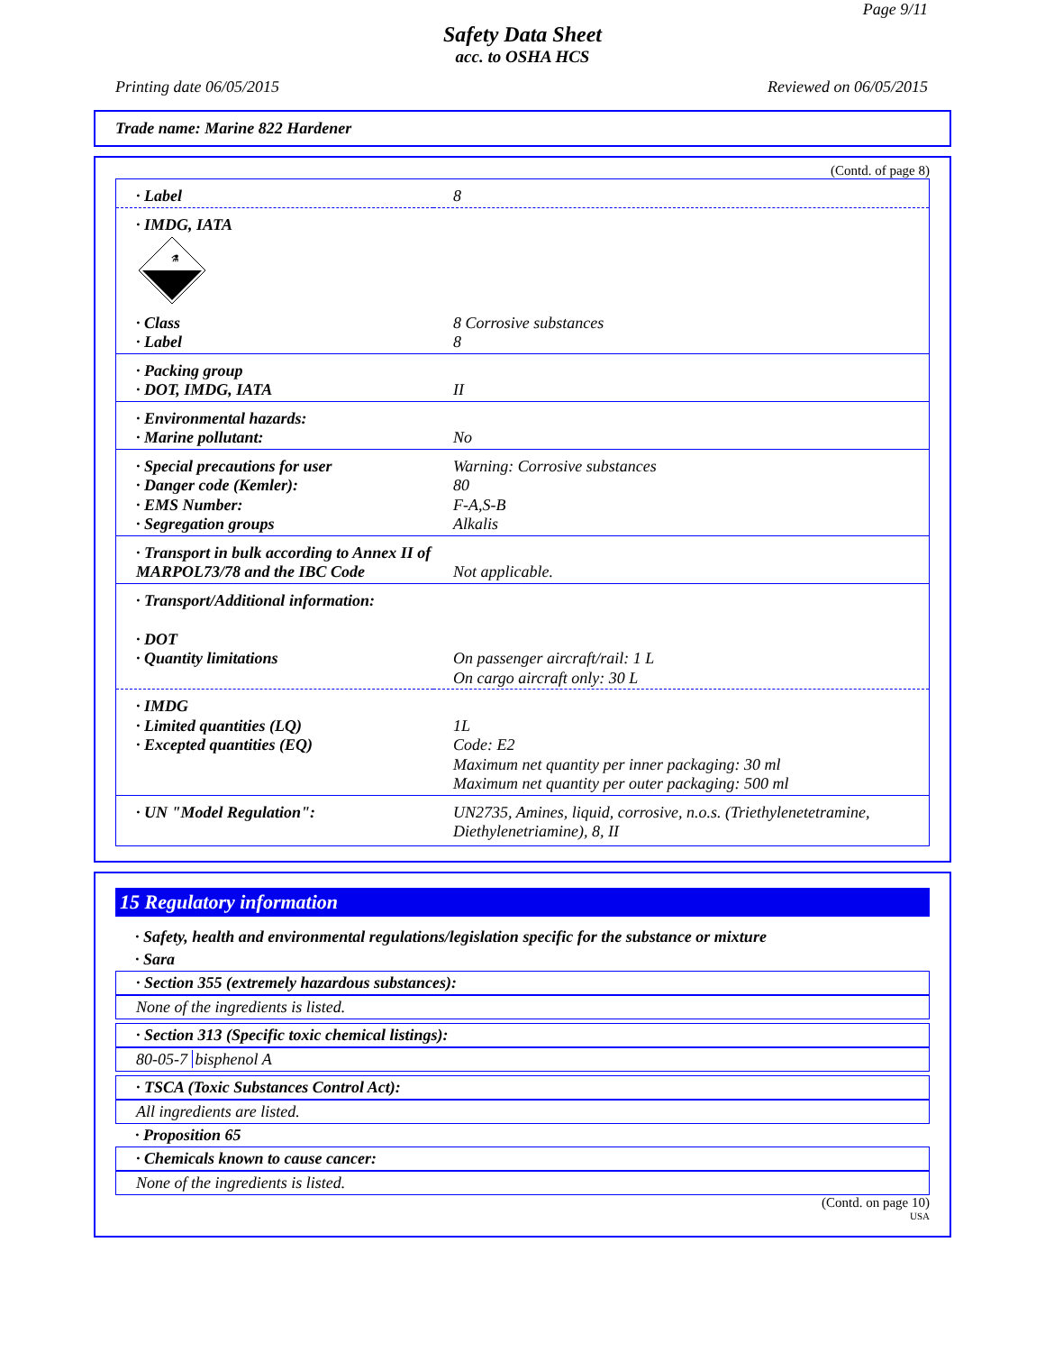Page 9/11
Safety Data Sheet
acc. to OSHA HCS
Printing date 06/05/2015 Reviewed on 06/05/2015
Trade name: Marine 822 Hardener
(Contd. of page 8)
| · Label | 8 |
| · IMDG, IATA ⚗ | |
| · Class · Label | 8 Corrosive substances 8 |
| · Packing group · DOT, IMDG, IATA | II |
| · Environmental hazards: · Marine pollutant: | No |
| · Special precautions for user · Danger code (Kemler): · EMS Number: · Segregation groups | Warning: Corrosive substances 80 F-A,S-B Alkalis |
| · Transport in bulk according to Annex II of MARPOL73/78 and the IBC Code | Not applicable. |
| · Transport/Additional information: · DOT · Quantity limitations | On passenger aircraft/rail: 1 L On cargo aircraft only: 30 L |
| · IMDG · Limited quantities (LQ) · Excepted quantities (EQ) | 1L Code: E2 Maximum net quantity per inner packaging: 30 ml Maximum net quantity per outer packaging: 500 ml |
| · UN "Model Regulation": | UN2735, Amines, liquid, corrosive, n.o.s. (Triethylenetetramine, Diethylenetriamine), 8, II |
15 Regulatory information
· Safety, health and environmental regulations/legislation specific for the substance or mixture
· Sara
· Section 355 (extremely hazardous substances):
None of the ingredients is listed.
· Section 313 (Specific toxic chemical listings):
80-05-7 bisphenol A
· TSCA (Toxic Substances Control Act):
All ingredients are listed.
· Proposition 65
· Chemicals known to cause cancer:
None of the ingredients is listed.
(Contd. on page 10)
USA